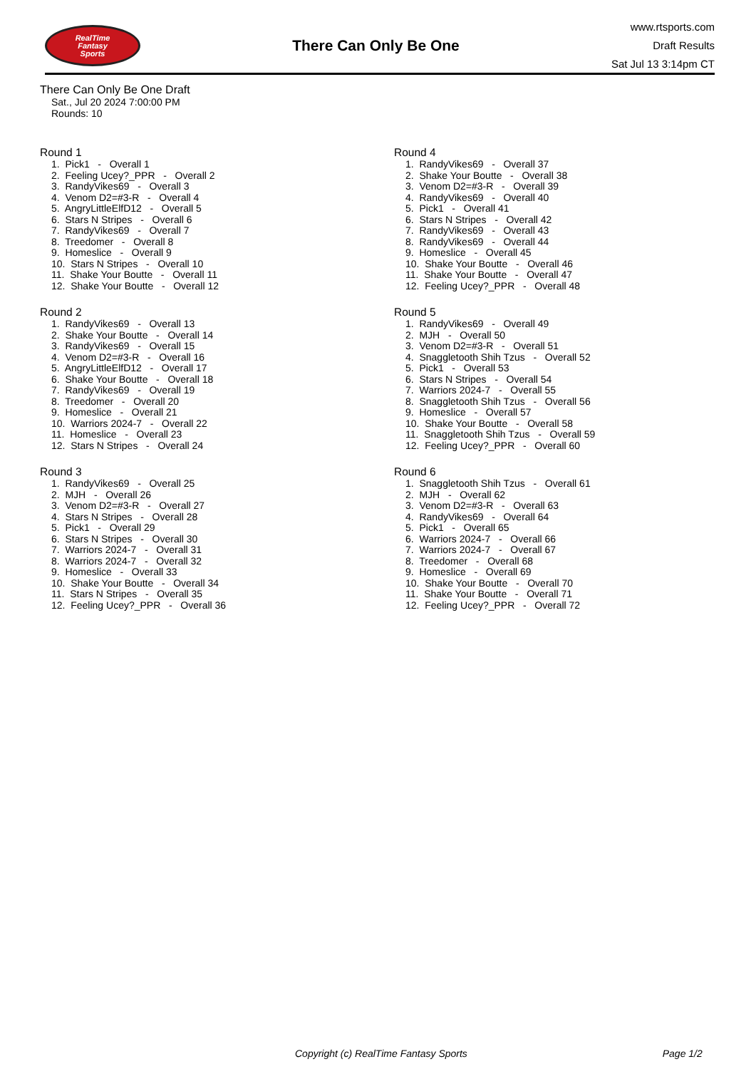RealTime
Fantasy
Sports
There Can Only Be One
www.rtsports.com
Draft Results
Sat Jul 13 3:14pm CT
There Can Only Be One Draft
Sat., Jul 20 2024 7:00:00 PM
Rounds: 10
Round 1
1. Pick1 - Overall 1 2. Feeling Ucey?_PPR - Overall 2 3. RandyVikes69 - Overall 3 4. Venom D2=#3-R - Overall 4 5. AngryLittleElfD12 - Overall 5 6. Stars N Stripes - Overall 6 7. RandyVikes69 - Overall 7 8. Treedomer - Overall 8 9. Homeslice - Overall 9 10. Stars N Stripes - Overall 10 11. Shake Your Boutte - Overall 11 12. Shake Your Boutte - Overall 12
Round 2
1. RandyVikes69 - Overall 13 2. Shake Your Boutte - Overall 14 3. RandyVikes69 - Overall 15 4. Venom D2=#3-R - Overall 16 5. AngryLittleElfD12 - Overall 17 6. Shake Your Boutte - Overall 18 7. RandyVikes69 - Overall 19 8. Treedomer - Overall 20 9. Homeslice - Overall 21 10. Warriors 2024-7 - Overall 22 11. Homeslice - Overall 23 12. Stars N Stripes - Overall 24
Round 3
1. RandyVikes69 - Overall 25 2. MJH - Overall 26 3. Venom D2=#3-R - Overall 27 4. Stars N Stripes - Overall 28 5. Pick1 - Overall 29 6. Stars N Stripes - Overall 30 7. Warriors 2024-7 - Overall 31 8. Warriors 2024-7 - Overall 32 9. Homeslice - Overall 33 10. Shake Your Boutte - Overall 34 11. Stars N Stripes - Overall 35 12. Feeling Ucey?_PPR - Overall 36
Round 4
1. RandyVikes69 - Overall 37 2. Shake Your Boutte - Overall 38 3. Venom D2=#3-R - Overall 39 4. RandyVikes69 - Overall 40 5. Pick1 - Overall 41 6. Stars N Stripes - Overall 42 7. RandyVikes69 - Overall 43 8. RandyVikes69 - Overall 44 9. Homeslice - Overall 45 10. Shake Your Boutte - Overall 46 11. Shake Your Boutte - Overall 47 12. Feeling Ucey?_PPR - Overall 48
Round 5
1. RandyVikes69 - Overall 49 2. MJH - Overall 50 3. Venom D2=#3-R - Overall 51 4. Snaggletooth Shih Tzus - Overall 52 5. Pick1 - Overall 53 6. Stars N Stripes - Overall 54 7. Warriors 2024-7 - Overall 55 8. Snaggletooth Shih Tzus - Overall 56 9. Homeslice - Overall 57 10. Shake Your Boutte - Overall 58 11. Snaggletooth Shih Tzus - Overall 59 12. Feeling Ucey?_PPR - Overall 60
Round 6
1. Snaggletooth Shih Tzus - Overall 61 2. MJH - Overall 62 3. Venom D2=#3-R - Overall 63 4. RandyVikes69 - Overall 64 5. Pick1 - Overall 65 6. Warriors 2024-7 - Overall 66 7. Warriors 2024-7 - Overall 67 8. Treedomer - Overall 68 9. Homeslice - Overall 69 10. Shake Your Boutte - Overall 70 11. Shake Your Boutte - Overall 71 12. Feeling Ucey?_PPR - Overall 72
Copyright (c) RealTime Fantasy Sports Page 1/2